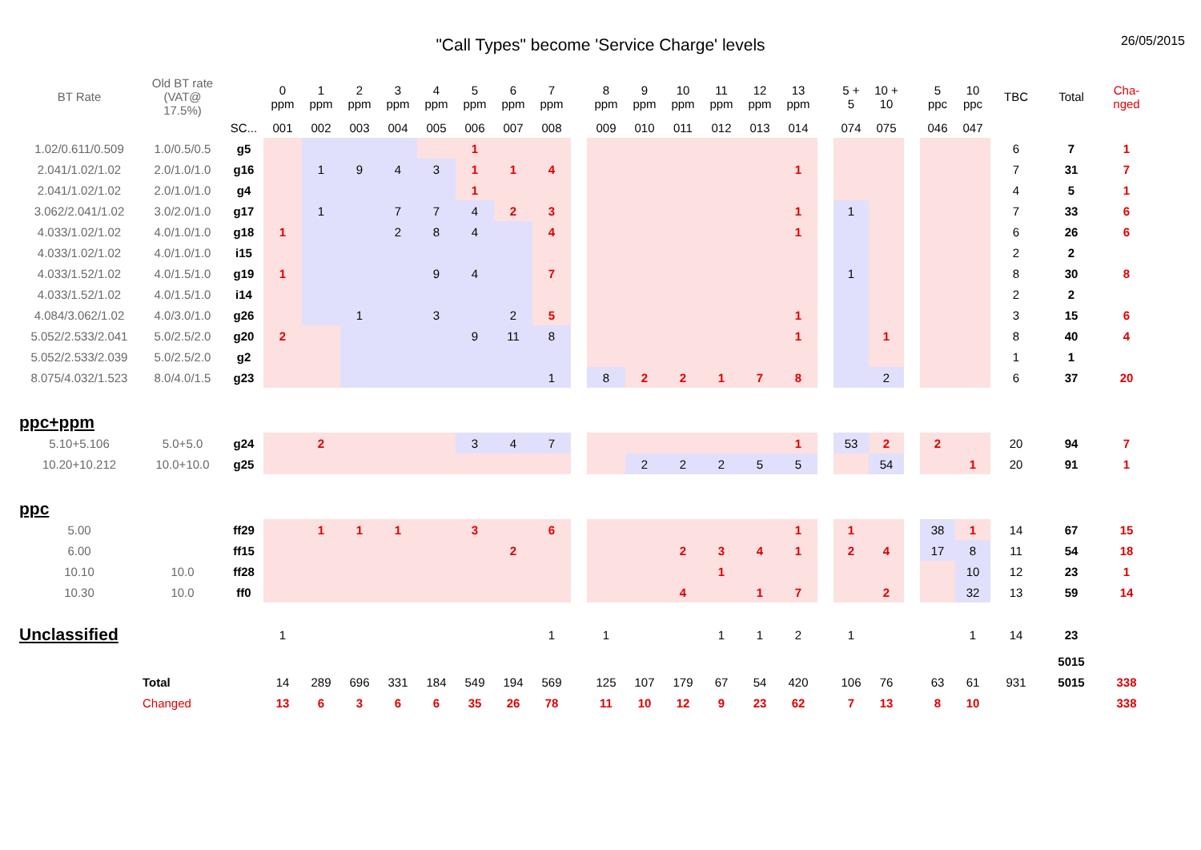"Call Types" become 'Service Charge' levels
26/05/2015
| BT Rate | Old BT rate (VAT@ 17.5%) | | 0 ppm | 1 ppm | 2 ppm | 3 ppm | 4 ppm | 5 ppm | 6 ppm | 7 ppm | | 8 ppm | 9 ppm | 10 ppm | 11 ppm | 12 ppm | 13 ppm | | 5 + 5 | 10 + 10 | | 5 ppc | 10 ppc | TBC | Total | Cha- nged |
| --- | --- | --- | --- | --- | --- | --- | --- | --- | --- | --- | --- | --- | --- | --- | --- | --- | --- | --- | --- | --- | --- | --- | --- | --- | --- | --- |
| | | SC... | 001 | 002 | 003 | 004 | 005 | 006 | 007 | 008 | | 009 | 010 | 011 | 012 | 013 | 014 | | 074 | 075 | | 046 | 047 | | | |
| 1.02/0.611/0.509 | 1.0/0.5/0.5 | g5 | | | | | | 1 | | | | | | | | | | | | | | | | 6 | 7 | 1 |
| 2.041/1.02/1.02 | 2.0/1.0/1.0 | g16 | | 1 | 9 | 4 | 3 | 1 | 1 | 4 | | | | | | | 1 | | | | | | | 7 | 31 | 7 |
| 2.041/1.02/1.02 | 2.0/1.0/1.0 | g4 | | | | | | 1 | | | | | | | | | | | | | | | | 4 | 5 | 1 |
| 3.062/2.041/1.02 | 3.0/2.0/1.0 | g17 | | 1 | | 7 | 7 | 4 | 2 | 3 | | | | | | | 1 | | 1 | | | | | 7 | 33 | 6 |
| 4.033/1.02/1.02 | 4.0/1.0/1.0 | g18 | 1 | | | 2 | 8 | 4 | | 4 | | | | | | | 1 | | | | | | | 6 | 26 | 6 |
| 4.033/1.02/1.02 | 4.0/1.0/1.0 | i15 | | | | | | | | | | | | | | | | | | | | | | 2 | 2 | |
| 4.033/1.52/1.02 | 4.0/1.5/1.0 | g19 | 1 | | | | 9 | 4 | | 7 | | | | | | | | | 1 | | | | | 8 | 30 | 8 |
| 4.033/1.52/1.02 | 4.0/1.5/1.0 | i14 | | | | | | | | | | | | | | | | | | | | | | 2 | 2 | |
| 4.084/3.062/1.02 | 4.0/3.0/1.0 | g26 | | | 1 | | 3 | | 2 | 5 | | | | | | | 1 | | | | | | | 3 | 15 | 6 |
| 5.052/2.533/2.041 | 5.0/2.5/2.0 | g20 | 2 | | | | | 9 | 11 | 8 | | | | | | | 1 | | | 1 | | | | 8 | 40 | 4 |
| 5.052/2.533/2.039 | 5.0/2.5/2.0 | g2 | | | | | | | | | | | | | | | | | | | | | | 1 | 1 | |
| 8.075/4.032/1.523 | 8.0/4.0/1.5 | g23 | | | | | | | | 1 | | 8 | 2 | 2 | 1 | 7 | 8 | | | 2 | | | | 6 | 37 | 20 |
| ppc+ppm | | | | | | | | | | | | | | | | | | | | | | | | | | |
| 5.10+5.106 | 5.0+5.0 | g24 | | 2 | | | | 3 | 4 | 7 | | | | | | | 1 | | 53 | 2 | | 2 | | 20 | 94 | 7 |
| 10.20+10.212 | 10.0+10.0 | g25 | | | | | | | | | | | 2 | 2 | 2 | 5 | 5 | | | 54 | | | 1 | 20 | 91 | 1 |
| ppc | | | | | | | | | | | | | | | | | | | | | | | | | | |
| 5.00 | | ff29 | | 1 | 1 | 1 | | 3 | | 6 | | | | | | | 1 | | 1 | | | 38 | 1 | 14 | 67 | 15 |
| 6.00 | | ff15 | | | | | | | 2 | | | | | 2 | 3 | 4 | 1 | | 2 | 4 | | 17 | 8 | 11 | 54 | 18 |
| 10.10 | 10.0 | ff28 | | | | | | | | | | | | | 1 | | | | | | | | 10 | 12 | 23 | 1 |
| 10.30 | 10.0 | ff0 | | | | | | | | | | | | 4 | | 1 | 7 | | | 2 | | | 32 | 13 | 59 | 14 |
| Unclassified | | | 1 | | | | | | | 1 | | 1 | | | 1 | 1 | 2 | | 1 | | | | 1 | 14 | 23 | |
| | | | | | | | | | | | | | | | | | | | | | | | | | 5015 | |
| | Total | | 14 | 289 | 696 | 331 | 184 | 549 | 194 | 569 | | 125 | 107 | 179 | 67 | 54 | 420 | | 106 | 76 | | 63 | 61 | 931 | 5015 | 338 |
| | Changed | | 13 | 6 | 3 | 6 | 6 | 35 | 26 | 78 | | 11 | 10 | 12 | 9 | 23 | 62 | | 7 | 13 | | 8 | 10 | | | 338 |